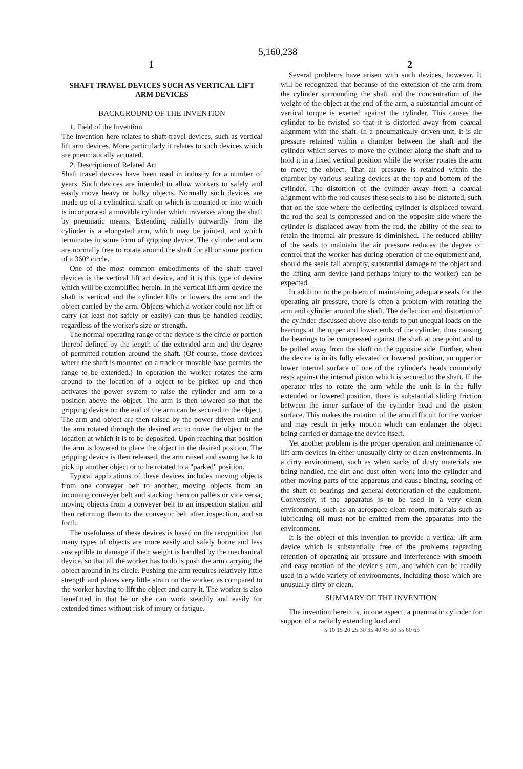5,160,238
1 2
SHAFT TRAVEL DEVICES SUCH AS VERTICAL LIFT ARM DEVICES
BACKGROUND OF THE INVENTION
1. Field of the Invention
The invention here relates to shaft travel devices, such as vertical lift arm devices. More particularly it relates to such devices which are pneumatically actuated.
2. Description of Related Art
Shaft travel devices have been used in industry for a number of years. Such devices are intended to allow workers to safely and easily move heavy or bulky objects. Normally such devices are made up of a cylindrical shaft on which is mounted or into which is incorporated a movable cylinder which traverses along the shaft by pneumatic means. Extending radially outwardly from the cylinder is a elongated arm, which may be jointed, and which terminates in some form of gripping device. The cylinder and arm are normally free to rotate around the shaft for all or some portion of a 360° circle.
One of the most common embodiments of the shaft travel devices is the vertical lift art device, and it is this type of device which will be exemplified herein. In the vertical lift arm device the shaft is vertical and the cylinder lifts or lowers the arm and the object carried by the arm. Objects which a worker could not lift or carry (at least not safely or easily) can thus be handled readily, regardless of the worker's size or strength.
The normal operating range of the device is the circle or portion thereof defined by the length of the extended arm and the degree of permitted rotation around the shaft. (Of course, those devices where the shaft is mounted on a track or movable base permits the range to be extended.) In operation the worker rotates the arm around to the location of a object to be picked up and then activates the power system to raise the cylinder and arm to a position above the object. The arm is then lowered so that the gripping device on the end of the arm can be secured to the object. The arm and object are then raised by the power driven unit and the arm rotated through the desired arc to move the object to the location at which it is to be deposited. Upon reaching that position the arm is lowered to place the object in the desired position. The gripping device is then released, the arm raised and swung back to pick up another object or to be rotated to a "parked" position.
Typical applications of these devices includes moving objects from one conveyer belt to another, moving objects from an incoming conveyer belt and stacking them on pallets or vice versa, moving objects from a conveyer belt to an inspection station and then returning them to the conveyor belt after inspection, and so forth.
The usefulness of these devices is based on the recognition that many types of objects are more easily and safely borne and less susceptible to damage if their weight is handled by the mechanical device, so that all the worker has to do is push the arm carrying the object around in its circle. Pushing the arm requires relatively little strength and places very little strain on the worker, as compared to the worker having to lift the object and carry it. The worker is also benefitted in that he or she can work steadily and easily for extended times without risk of injury or fatigue.
Several problems have arisen with such devices, however. It will be recognized that because of the extension of the arm from the cylinder surrounding the shaft and the concentration of the weight of the object at the end of the arm, a substantial amount of vertical torque is exerted against the cylinder. This causes the cylinder to be twisted so that it is distorted away from coaxial alignment with the shaft. In a pneumatically driven unit, it is air pressure retained within a chamber between the shaft and the cylinder which serves to move the cylinder along the shaft and to hold it in a fixed vertical position while the worker rotates the arm to move the object. That air pressure is retained within the chamber by various sealing devices at the top and bottom of the cylinder. The distortion of the cylinder away from a coaxial alignment with the rod causes these seals to also be distorted, such that on the side where the deflecting cylinder is displaced toward the rod the seal is compressed and on the opposite side where the cylinder is displaced away from the rod, the ability of the seal to retain the internal air pressure is diminished. The reduced ability of the seals to maintain the air pressure reduces the degree of control that the worker has during operation of the equipment and, should the seals fail abruptly, substantial damage to the object and the lifting arm device (and perhaps injury to the worker) can be expected.
In addition to the problem of maintaining adequate seals for the operating air pressure, there is often a problem with rotating the arm and cylinder around the shaft. The deflection and distortion of the cylinder discussed above also tends to put unequal loads on the bearings at the upper and lower ends of the cylinder, thus causing the bearings to be compressed against the shaft at one point and to be pulled away from the shaft on the opposite side. Further, when the device is in its fully elevated or lowered position, an upper or lower internal surface of one of the cylinder's heads commonly rests against the internal piston which is secured to the shaft. If the operator tries to rotate the arm while the unit is in the fully extended or lowered position, there is substantial sliding friction between the inner surface of the cylinder head and the piston surface. This makes the rotation of the arm difficult for the worker and may result in jerky motion which can endanger the object being carried or damage the device itself.
Yet another problem is the proper operation and maintenance of lift arm devices in either unusually dirty or clean environments. In a dirty environment, such as when sacks of dusty materials are being handled, the dirt and dust often work into the cylinder and other moving parts of the apparatus and cause binding, scoring of the shaft or bearings and general deterioration of the equipment. Conversely, if the apparatus is to be used in a very clean environment, such as an aerospace clean room, materials such as lubricating oil must not be emitted from the apparatus into the environment.
It is the object of this invention to provide a vertical lift arm device which is substantially free of the problems regarding retention of operating air pressure and interference with smooth and easy rotation of the device's arm, and which can be readily used in a wide variety of environments, including those which are unusually dirty or clean.
SUMMARY OF THE INVENTION
The invention herein is, in one aspect, a pneumatic cylinder for support of a radially extending load and
5 10 15 20 25 30 35 40 45 50 55 60 65